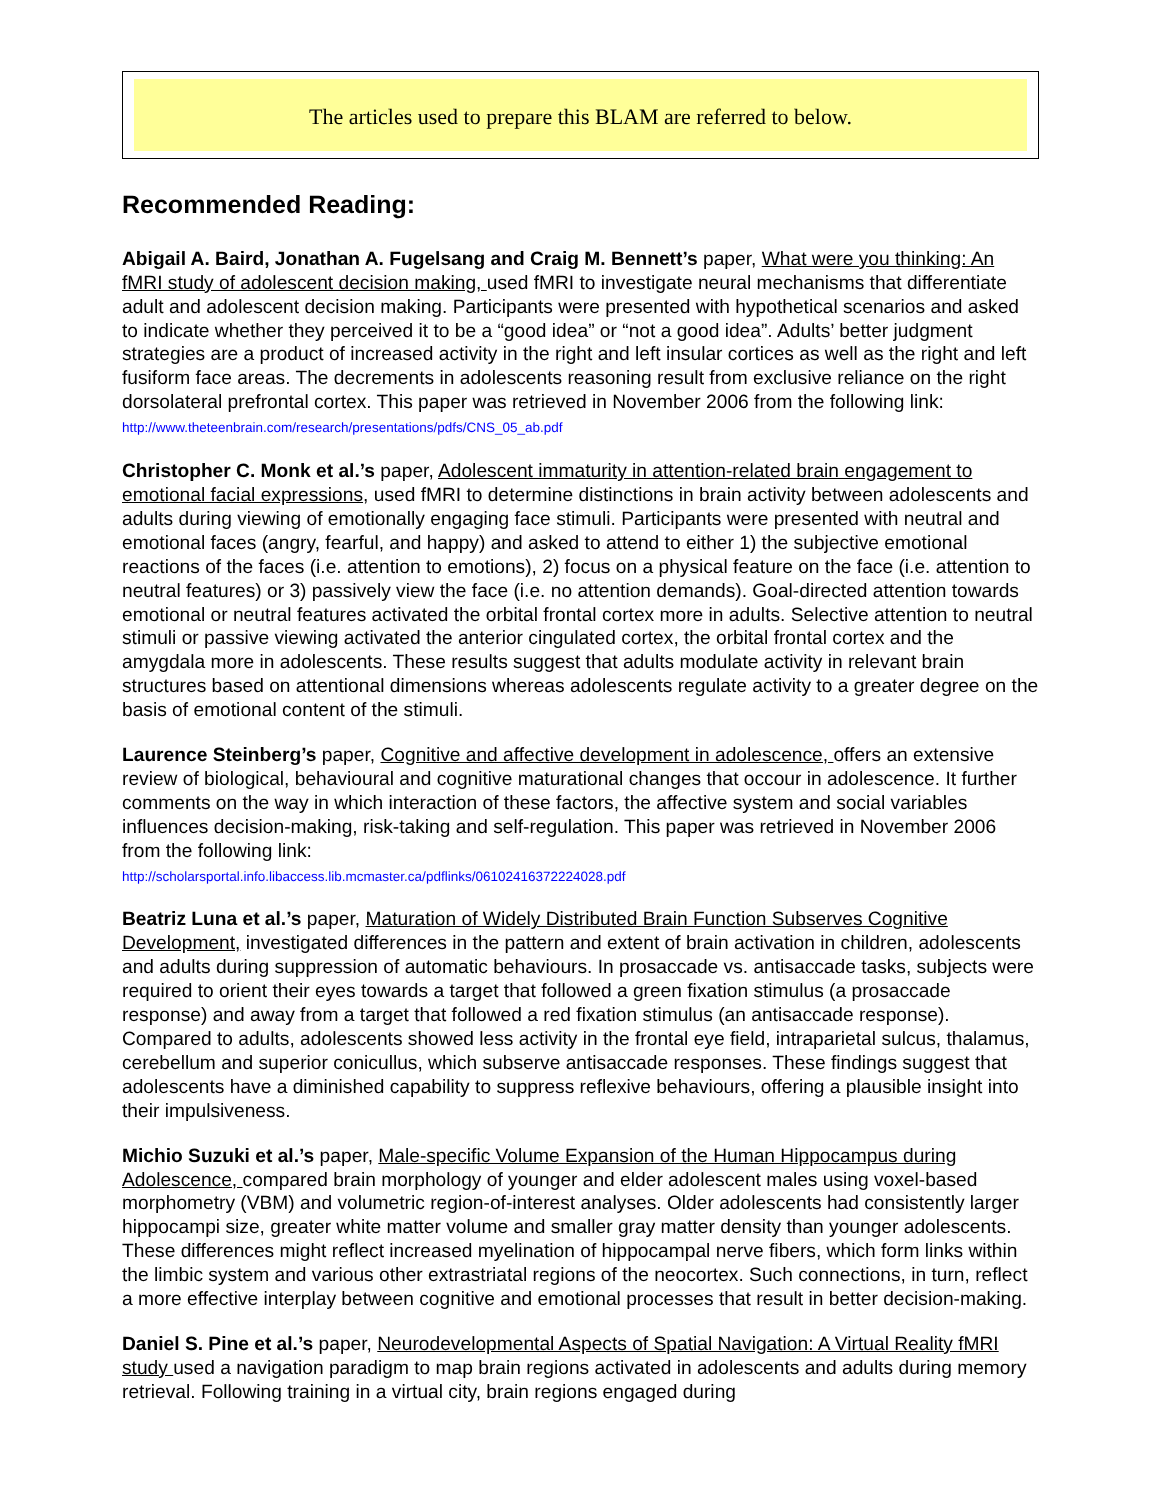The articles used to prepare this BLAM are referred to below.
Recommended Reading:
Abigail A. Baird, Jonathan A. Fugelsang and Craig M. Bennett’s paper, What were you thinking: An fMRI study of adolescent decision making, used fMRI to investigate neural mechanisms that differentiate adult and adolescent decision making. Participants were presented with hypothetical scenarios and asked to indicate whether they perceived it to be a “good idea” or “not a good idea”. Adults’ better judgment strategies are a product of increased activity in the right and left insular cortices as well as the right and left fusiform face areas. The decrements in adolescents reasoning result from exclusive reliance on the right dorsolateral prefrontal cortex. This paper was retrieved in November 2006 from the following link:
http://www.theteenbrain.com/research/presentations/pdfs/CNS_05_ab.pdf
Christopher C. Monk et al.’s paper, Adolescent immaturity in attention-related brain engagement to emotional facial expressions, used fMRI to determine distinctions in brain activity between adolescents and adults during viewing of emotionally engaging face stimuli. Participants were presented with neutral and emotional faces (angry, fearful, and happy) and asked to attend to either 1) the subjective emotional reactions of the faces (i.e. attention to emotions), 2) focus on a physical feature on the face (i.e. attention to neutral features) or 3) passively view the face (i.e. no attention demands). Goal-directed attention towards emotional or neutral features activated the orbital frontal cortex more in adults. Selective attention to neutral stimuli or passive viewing activated the anterior cingulated cortex, the orbital frontal cortex and the amygdala more in adolescents. These results suggest that adults modulate activity in relevant brain structures based on attentional dimensions whereas adolescents regulate activity to a greater degree on the basis of emotional content of the stimuli.
Laurence Steinberg’s paper, Cognitive and affective development in adolescence, offers an extensive review of biological, behavioural and cognitive maturational changes that occour in adolescence. It further comments on the way in which interaction of these factors, the affective system and social variables influences decision-making, risk-taking and self-regulation. This paper was retrieved in November 2006 from the following link:
http://scholarsportal.info.libaccess.lib.mcmaster.ca/pdflinks/06102416372224028.pdf
Beatriz Luna et al.’s paper, Maturation of Widely Distributed Brain Function Subserves Cognitive Development, investigated differences in the pattern and extent of brain activation in children, adolescents and adults during suppression of automatic behaviours. In prosaccade vs. antisaccade tasks, subjects were required to orient their eyes towards a target that followed a green fixation stimulus (a prosaccade response) and away from a target that followed a red fixation stimulus (an antisaccade response). Compared to adults, adolescents showed less activity in the frontal eye field, intraparietal sulcus, thalamus, cerebellum and superior conicullus, which subserve antisaccade responses. These findings suggest that adolescents have a diminished capability to suppress reflexive behaviours, offering a plausible insight into their impulsiveness.
Michio Suzuki et al.’s paper, Male-specific Volume Expansion of the Human Hippocampus during Adolescence, compared brain morphology of younger and elder adolescent males using voxel-based morphometry (VBM) and volumetric region-of-interest analyses. Older adolescents had consistently larger hippocampi size, greater white matter volume and smaller gray matter density than younger adolescents. These differences might reflect increased myelination of hippocampal nerve fibers, which form links within the limbic system and various other extrastriatal regions of the neocortex. Such connections, in turn, reflect a more effective interplay between cognitive and emotional processes that result in better decision-making.
Daniel S. Pine et al.’s paper, Neurodevelopmental Aspects of Spatial Navigation: A Virtual Reality fMRI study used a navigation paradigm to map brain regions activated in adolescents and adults during memory retrieval. Following training in a virtual city, brain regions engaged during